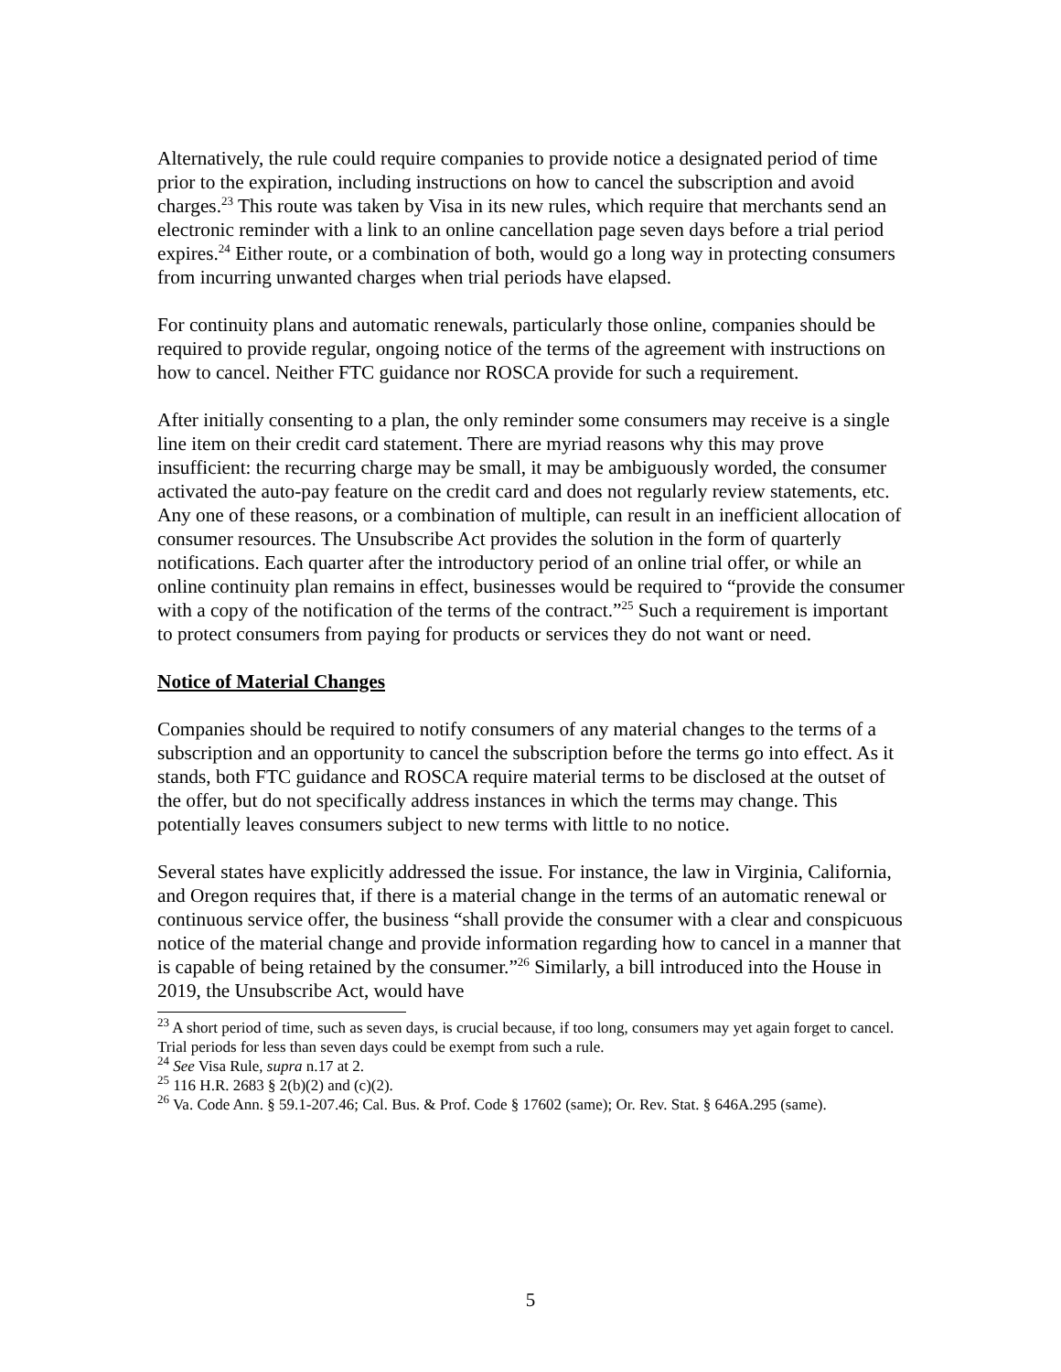Alternatively, the rule could require companies to provide notice a designated period of time prior to the expiration, including instructions on how to cancel the subscription and avoid charges.<sup>23</sup> This route was taken by Visa in its new rules, which require that merchants send an electronic reminder with a link to an online cancellation page seven days before a trial period expires.<sup>24</sup> Either route, or a combination of both, would go a long way in protecting consumers from incurring unwanted charges when trial periods have elapsed.
For continuity plans and automatic renewals, particularly those online, companies should be required to provide regular, ongoing notice of the terms of the agreement with instructions on how to cancel. Neither FTC guidance nor ROSCA provide for such a requirement.
After initially consenting to a plan, the only reminder some consumers may receive is a single line item on their credit card statement. There are myriad reasons why this may prove insufficient: the recurring charge may be small, it may be ambiguously worded, the consumer activated the auto-pay feature on the credit card and does not regularly review statements, etc. Any one of these reasons, or a combination of multiple, can result in an inefficient allocation of consumer resources. The Unsubscribe Act provides the solution in the form of quarterly notifications. Each quarter after the introductory period of an online trial offer, or while an online continuity plan remains in effect, businesses would be required to “provide the consumer with a copy of the notification of the terms of the contract.”<sup>25</sup> Such a requirement is important to protect consumers from paying for products or services they do not want or need.
Notice of Material Changes
Companies should be required to notify consumers of any material changes to the terms of a subscription and an opportunity to cancel the subscription before the terms go into effect. As it stands, both FTC guidance and ROSCA require material terms to be disclosed at the outset of the offer, but do not specifically address instances in which the terms may change. This potentially leaves consumers subject to new terms with little to no notice.
Several states have explicitly addressed the issue. For instance, the law in Virginia, California, and Oregon requires that, if there is a material change in the terms of an automatic renewal or continuous service offer, the business “shall provide the consumer with a clear and conspicuous notice of the material change and provide information regarding how to cancel in a manner that is capable of being retained by the consumer.”<sup>26</sup> Similarly, a bill introduced into the House in 2019, the Unsubscribe Act, would have
<sup>23</sup> A short period of time, such as seven days, is crucial because, if too long, consumers may yet again forget to cancel. Trial periods for less than seven days could be exempt from such a rule.
<sup>24</sup> See Visa Rule, supra n.17 at 2.
<sup>25</sup> 116 H.R. 2683 § 2(b)(2) and (c)(2).
<sup>26</sup> Va. Code Ann. § 59.1-207.46; Cal. Bus. & Prof. Code § 17602 (same); Or. Rev. Stat. § 646A.295 (same).
5